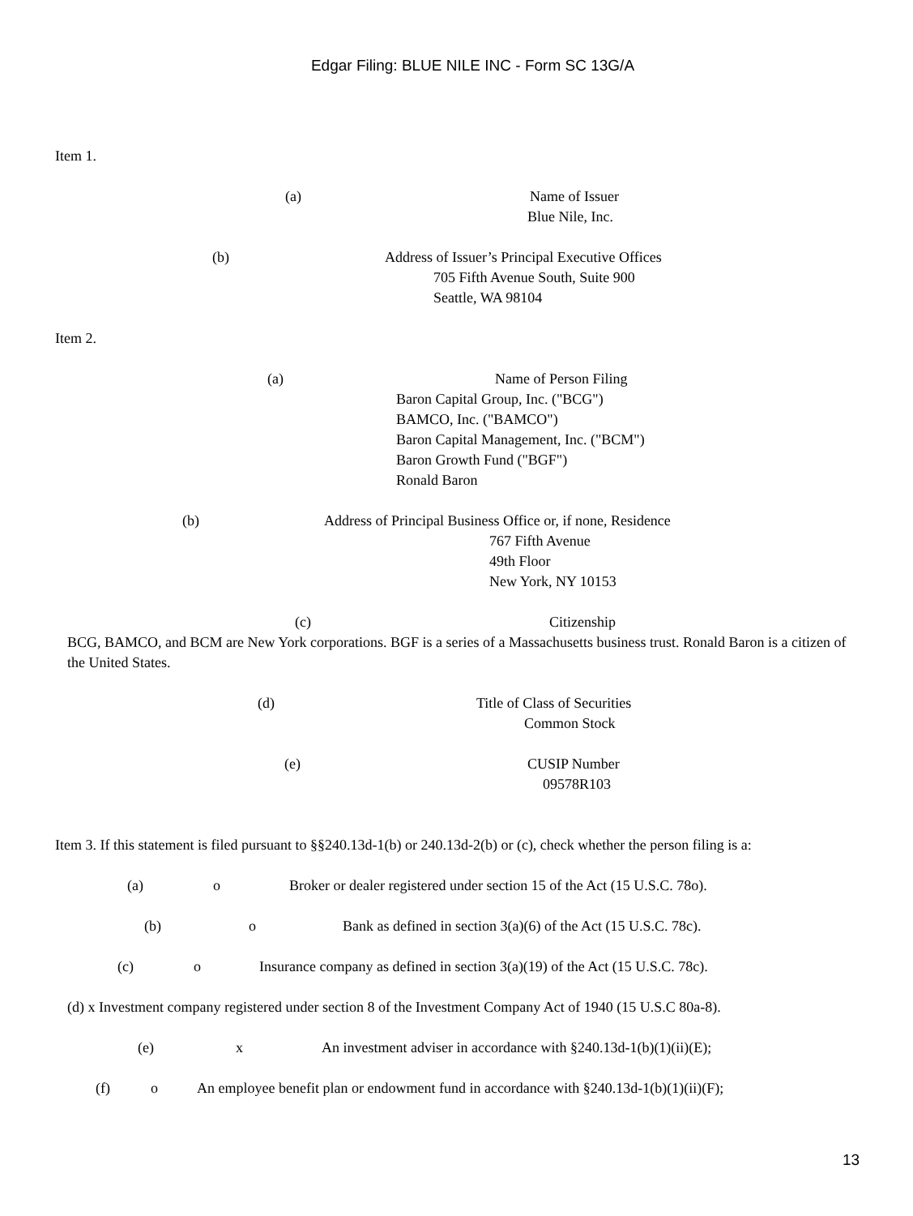Edgar Filing: BLUE NILE INC - Form SC 13G/A
Item 1. (a) Name of Issuer
Blue Nile, Inc.
(b) Address of Issuer’s Principal Executive Offices
705 Fifth Avenue South, Suite 900
Seattle, WA 98104
Item 2. (a) Name of Person Filing
Baron Capital Group, Inc. ("BCG")
BAMCO, Inc. ("BAMCO")
Baron Capital Management, Inc. ("BCM")
Baron Growth Fund ("BGF") Ronald Baron
(b) Address of Principal Business Office or, if none, Residence
767 Fifth Avenue 49th Floor New York, NY 10153
(c) Citizenship
BCG, BAMCO, and BCM are New York corporations. BGF is a series of a Massachusetts business trust. Ronald Baron is a citizen of the United States.
(d) Title of Class of Securities Common Stock
(e) CUSIP Number 09578R103
Item 3. If this statement is filed pursuant to §§240.13d-1(b) or 240.13d-2(b) or (c), check whether the person filing is a:
(a) o Broker or dealer registered under section 15 of the Act (15 U.S.C. 78o).
(b) o Bank as defined in section 3(a)(6) of the Act (15 U.S.C. 78c).
(c) o Insurance company as defined in section 3(a)(19) of the Act (15 U.S.C. 78c).
(d) x Investment company registered under section 8 of the Investment Company Act of 1940 (15 U.S.C 80a-8).
(e) x An investment adviser in accordance with §240.13d-1(b)(1)(ii)(E);
(f) o An employee benefit plan or endowment fund in accordance with §240.13d-1(b)(1)(ii)(F);
13